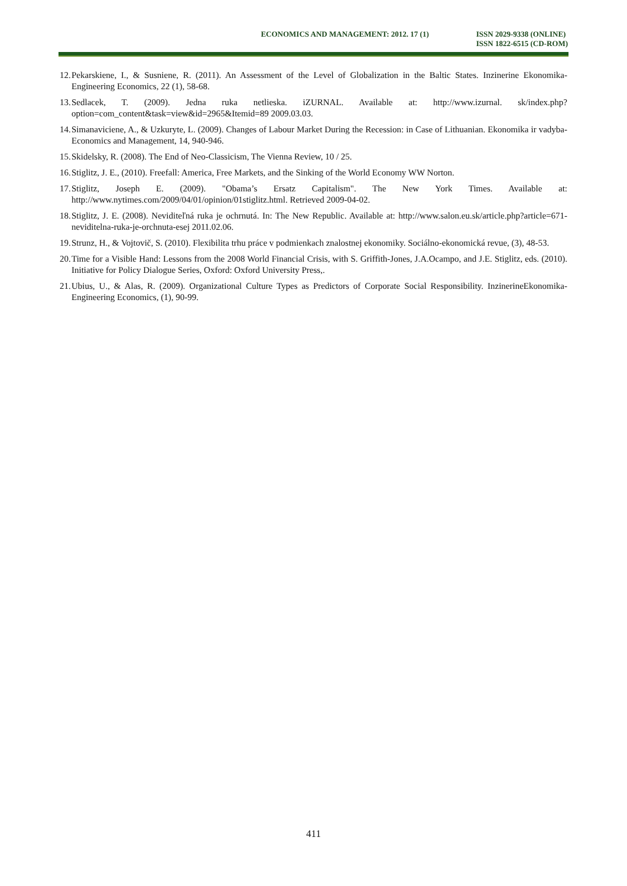ECONOMICS AND MANAGEMENT: 2012. 17 (1)
ISSN 2029-9338 (ONLINE)
ISSN 1822-6515 (CD-ROM)
12. Pekarskiene, I., & Susniene, R. (2011). An Assessment of the Level of Globalization in the Baltic States. Inzinerine Ekonomika-Engineering Economics, 22 (1), 58-68.
13. Sedlacek, T. (2009). Jedna ruka netlieska. iZURNAL. Available at: http://www.izurnal. sk/index.php?option=com_content&task=view&id=2965&Itemid=89 2009.03.03.
14. Simanaviciene, A., & Uzkuryte, L. (2009). Changes of Labour Market During the Recession: in Case of Lithuanian. Ekonomika ir vadyba-Economics and Management, 14, 940-946.
15. Skidelsky, R. (2008). The End of Neo-Classicism, The Vienna Review, 10 / 25.
16. Stiglitz, J. E., (2010). Freefall: America, Free Markets, and the Sinking of the World Economy WW Norton.
17. Stiglitz, Joseph E. (2009). "Obama’s Ersatz Capitalism". The New York Times. Available at: http://www.nytimes.com/2009/04/01/opinion/01stiglitz.html. Retrieved 2009-04-02.
18. Stiglitz, J. E. (2008). Neviditeľná ruka je ochrnutá. In: The New Republic. Available at: http://www.salon.eu.sk/article.php?article=671-neviditelna-ruka-je-orchnuta-esej 2011.02.06.
19. Strunz, H., & Vojtovič, S. (2010). Flexibilita trhu práce v podmienkach znalostnej ekonomiky. Sociálno-ekonomická revue, (3), 48-53.
20. Time for a Visible Hand: Lessons from the 2008 World Financial Crisis, with S. Griffith-Jones, J.A.Ocampo, and J.E. Stiglitz, eds. (2010). Initiative for Policy Dialogue Series, Oxford: Oxford University Press,.
21. Ubius, U., & Alas, R. (2009). Organizational Culture Types as Predictors of Corporate Social Responsibility. InzinerineEkonomika-Engineering Economics, (1), 90-99.
411